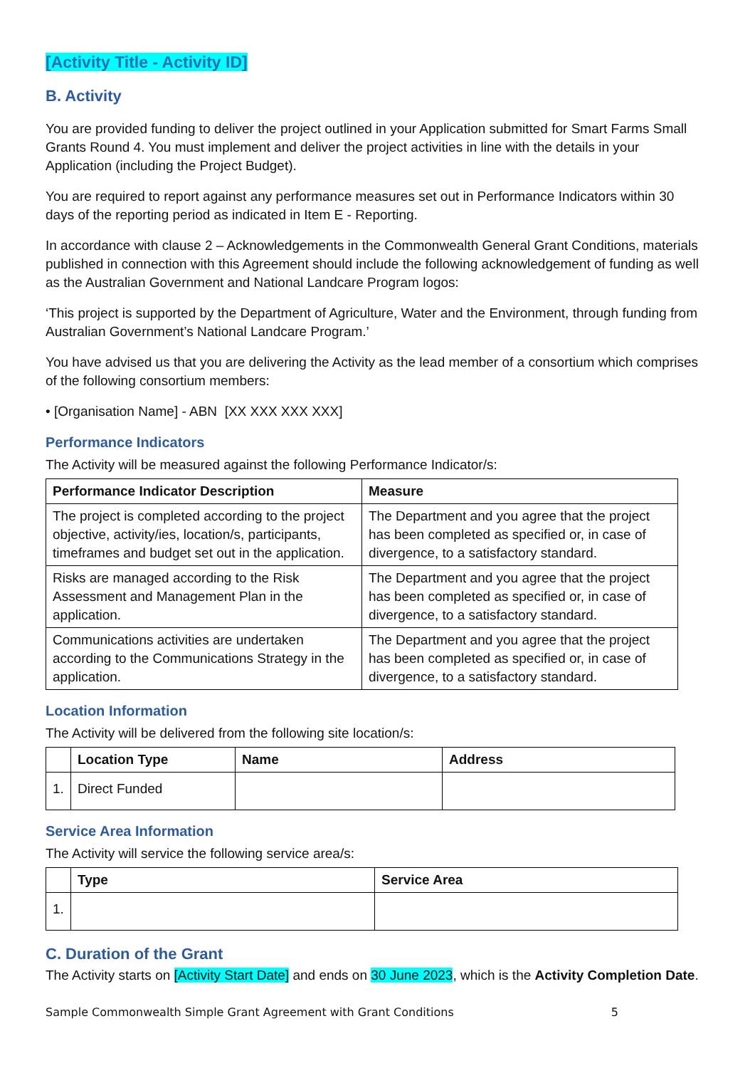[Activity Title - Activity ID]
B. Activity
You are provided funding to deliver the project outlined in your Application submitted for Smart Farms Small Grants Round 4. You must implement and deliver the project activities in line with the details in your Application (including the Project Budget).
You are required to report against any performance measures set out in Performance Indicators within 30 days of the reporting period as indicated in Item E - Reporting.
In accordance with clause 2 – Acknowledgements in the Commonwealth General Grant Conditions, materials published in connection with this Agreement should include the following acknowledgement of funding as well as the Australian Government and National Landcare Program logos:
‘This project is supported by the Department of Agriculture, Water and the Environment, through funding from Australian Government’s National Landcare Program.’
You have advised us that you are delivering the Activity as the lead member of a consortium which comprises of the following consortium members:
• [Organisation Name] - ABN [XX XXX XXX XXX]
Performance Indicators
The Activity will be measured against the following Performance Indicator/s:
| Performance Indicator Description | Measure |
| --- | --- |
| The project is completed according to the project objective, activity/ies, location/s, participants, timeframes and budget set out in the application. | The Department and you agree that the project has been completed as specified or, in case of divergence, to a satisfactory standard. |
| Risks are managed according to the Risk Assessment and Management Plan in the application. | The Department and you agree that the project has been completed as specified or, in case of divergence, to a satisfactory standard. |
| Communications activities are undertaken according to the Communications Strategy in the application. | The Department and you agree that the project has been completed as specified or, in case of divergence, to a satisfactory standard. |
Location Information
The Activity will be delivered from the following site location/s:
| | Location Type | Name | Address |
| --- | --- | --- | --- |
| 1. | Direct Funded | | |
Service Area Information
The Activity will service the following service area/s:
| | Type | Service Area |
| --- | --- | --- |
| 1. | | |
C. Duration of the Grant
The Activity starts on [Activity Start Date] and ends on 30 June 2023, which is the Activity Completion Date.
Sample Commonwealth Simple Grant Agreement with Grant Conditions 5